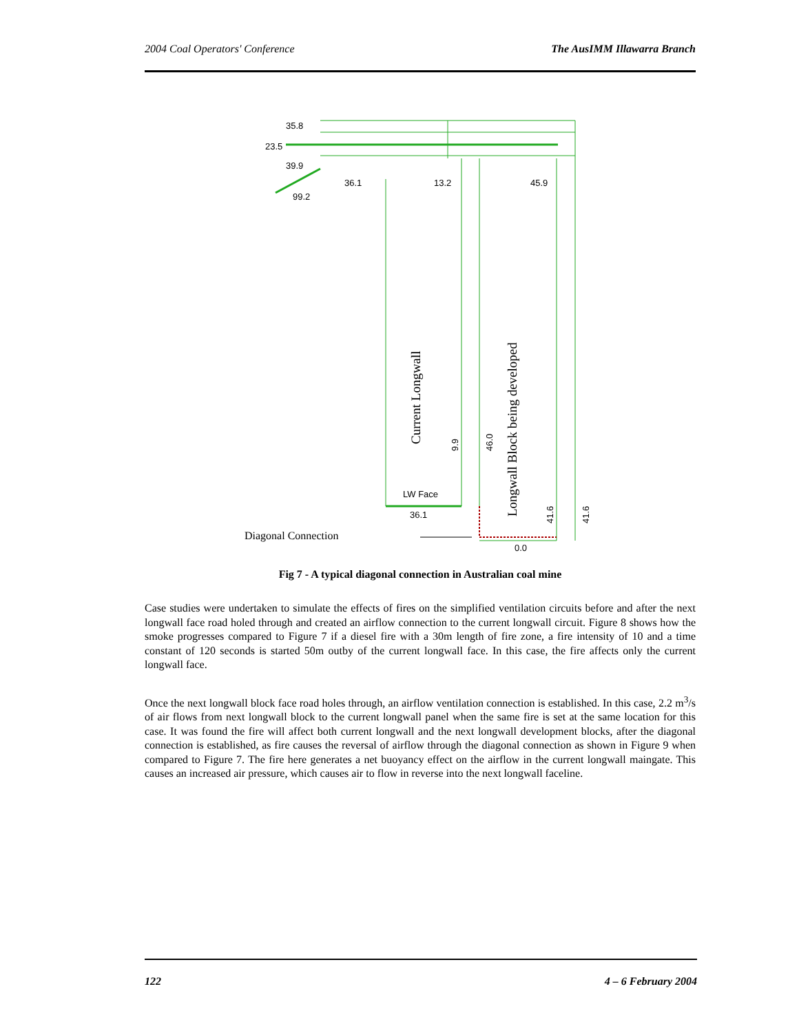2004 Coal Operators' Conference The AusIMM Illawarra Branch
35.8
23.5
39.9
99.2
36.1
13.2
45.9
LW Face
36.1
0.0
Current Longwall
Longwall Block being developed
9.9
46.0
41.6
41.6
Diagonal Connection
Fig 7 - A typical diagonal connection in Australian coal mine
Case studies were undertaken to simulate the effects of fires on the simplified ventilation circuits before and after the next longwall face road holed through and created an airflow connection to the current longwall circuit. Figure 8 shows how the smoke progresses compared to Figure 7 if a diesel fire with a 30m length of fire zone, a fire intensity of 10 and a time constant of 120 seconds is started 50m outby of the current longwall face. In this case, the fire affects only the current longwall face.
Once the next longwall block face road holes through, an airflow ventilation connection is established. In this case, 2.2 m<sup>3</sup>/s of air flows from next longwall block to the current longwall panel when the same fire is set at the same location for this case. It was found the fire will affect both current longwall and the next longwall development blocks, after the diagonal connection is established, as fire causes the reversal of airflow through the diagonal connection as shown in Figure 9 when compared to Figure 7. The fire here generates a net buoyancy effect on the airflow in the current longwall maingate. This causes an increased air pressure, which causes air to flow in reverse into the next longwall faceline.
122 4 – 6 February 2004